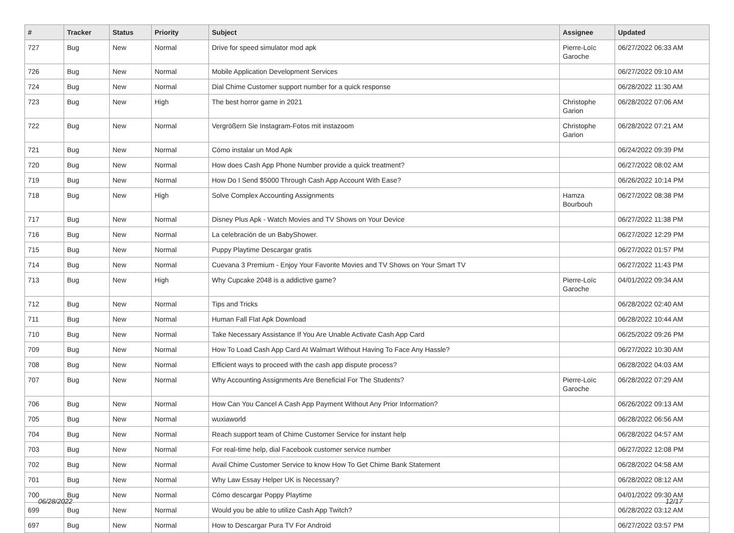| # | Tracker | Status | Priority | Subject | Assignee | Updated |
| --- | --- | --- | --- | --- | --- | --- |
| 727 | Bug | New | Normal | Drive for speed simulator mod apk | Pierre-Loïc Garoche | 06/27/2022 06:33 AM |
| 726 | Bug | New | Normal | Mobile Application Development Services | | 06/27/2022 09:10 AM |
| 724 | Bug | New | Normal | Dial Chime Customer support number for a quick response | | 06/28/2022 11:30 AM |
| 723 | Bug | New | High | The best horror game in 2021 | Christophe Garion | 06/28/2022 07:06 AM |
| 722 | Bug | New | Normal | Vergrößern Sie Instagram-Fotos mit instazoom | Christophe Garion | 06/28/2022 07:21 AM |
| 721 | Bug | New | Normal | Cómo instalar un Mod Apk | | 06/24/2022 09:39 PM |
| 720 | Bug | New | Normal | How does Cash App Phone Number provide a quick treatment? | | 06/27/2022 08:02 AM |
| 719 | Bug | New | Normal | How Do I Send $5000 Through Cash App Account With Ease? | | 06/26/2022 10:14 PM |
| 718 | Bug | New | High | Solve Complex Accounting Assignments | Hamza Bourbouh | 06/27/2022 08:38 PM |
| 717 | Bug | New | Normal | Disney Plus Apk - Watch Movies and TV Shows on Your Device | | 06/27/2022 11:38 PM |
| 716 | Bug | New | Normal | La celebración de un BabyShower. | | 06/27/2022 12:29 PM |
| 715 | Bug | New | Normal | Puppy Playtime Descargar gratis | | 06/27/2022 01:57 PM |
| 714 | Bug | New | Normal | Cuevana 3 Premium - Enjoy Your Favorite Movies and TV Shows on Your Smart TV | | 06/27/2022 11:43 PM |
| 713 | Bug | New | High | Why Cupcake 2048 is a addictive game? | Pierre-Loïc Garoche | 04/01/2022 09:34 AM |
| 712 | Bug | New | Normal | Tips and Tricks | | 06/28/2022 02:40 AM |
| 711 | Bug | New | Normal | Human Fall Flat Apk Download | | 06/28/2022 10:44 AM |
| 710 | Bug | New | Normal | Take Necessary Assistance If You Are Unable Activate Cash App Card | | 06/25/2022 09:26 PM |
| 709 | Bug | New | Normal | How To Load Cash App Card At Walmart Without Having To Face Any Hassle? | | 06/27/2022 10:30 AM |
| 708 | Bug | New | Normal | Efficient ways to proceed with the cash app dispute process? | | 06/28/2022 04:03 AM |
| 707 | Bug | New | Normal | Why Accounting Assignments Are Beneficial For The Students? | Pierre-Loïc Garoche | 06/28/2022 07:29 AM |
| 706 | Bug | New | Normal | How Can You Cancel A Cash App Payment Without Any Prior Information? | | 06/26/2022 09:13 AM |
| 705 | Bug | New | Normal | wuxiaworld | | 06/28/2022 06:56 AM |
| 704 | Bug | New | Normal | Reach support team of Chime Customer Service for instant help | | 06/28/2022 04:57 AM |
| 703 | Bug | New | Normal | For real-time help, dial Facebook customer service number | | 06/27/2022 12:08 PM |
| 702 | Bug | New | Normal | Avail Chime Customer Service to know How To Get Chime Bank Statement | | 06/28/2022 04:58 AM |
| 701 | Bug | New | Normal | Why Law Essay Helper UK is Necessary? | | 06/28/2022 08:12 AM |
| 700 | Bug | New | Normal | Cómo descargar Poppy Playtime | | 04/01/2022 09:30 AM |
| 699 | Bug | New | Normal | Would you be able to utilize Cash App Twitch? | | 06/28/2022 03:12 AM |
| 697 | Bug | New | Normal | How to Descargar Pura TV For Android | | 06/27/2022 03:57 PM |
06/28/2022 12/17